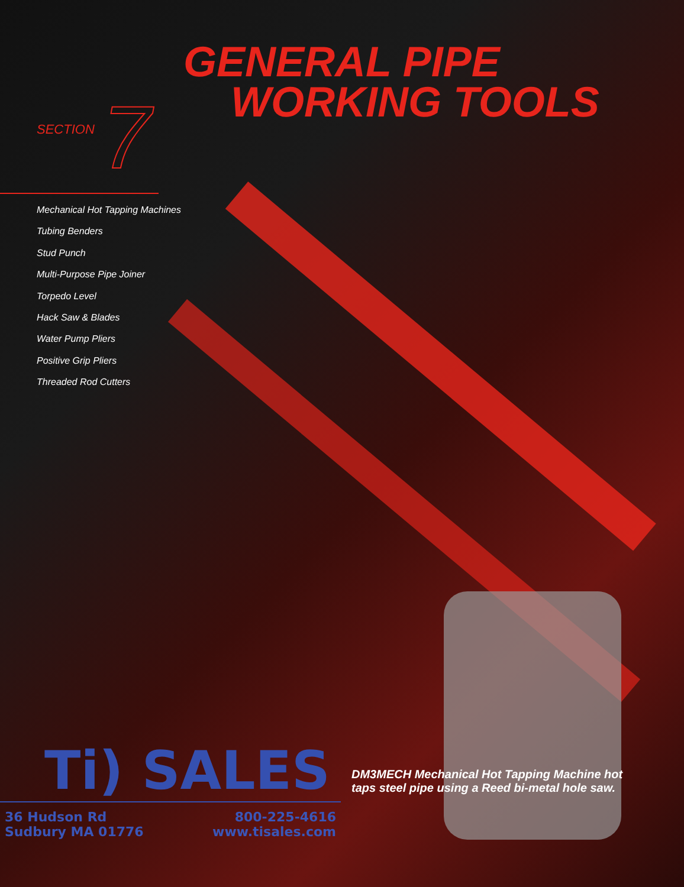GENERAL PIPE
WORKING TOOLS
SECTION 7
Mechanical Hot Tapping Machines
Tubing Benders
Stud Punch
Multi-Purpose Pipe Joiner
Torpedo Level
Hack Saw & Blades
Water Pump Pliers
Positive Grip Pliers
Threaded Rod Cutters
Ti) SALES
DM3MECH Mechanical Hot Tapping Machine hot
taps steel pipe using a Reed bi-metal hole saw.
36 Hudson Rd
Sudbury MA 01776
800-225-4616
www.tisales.com